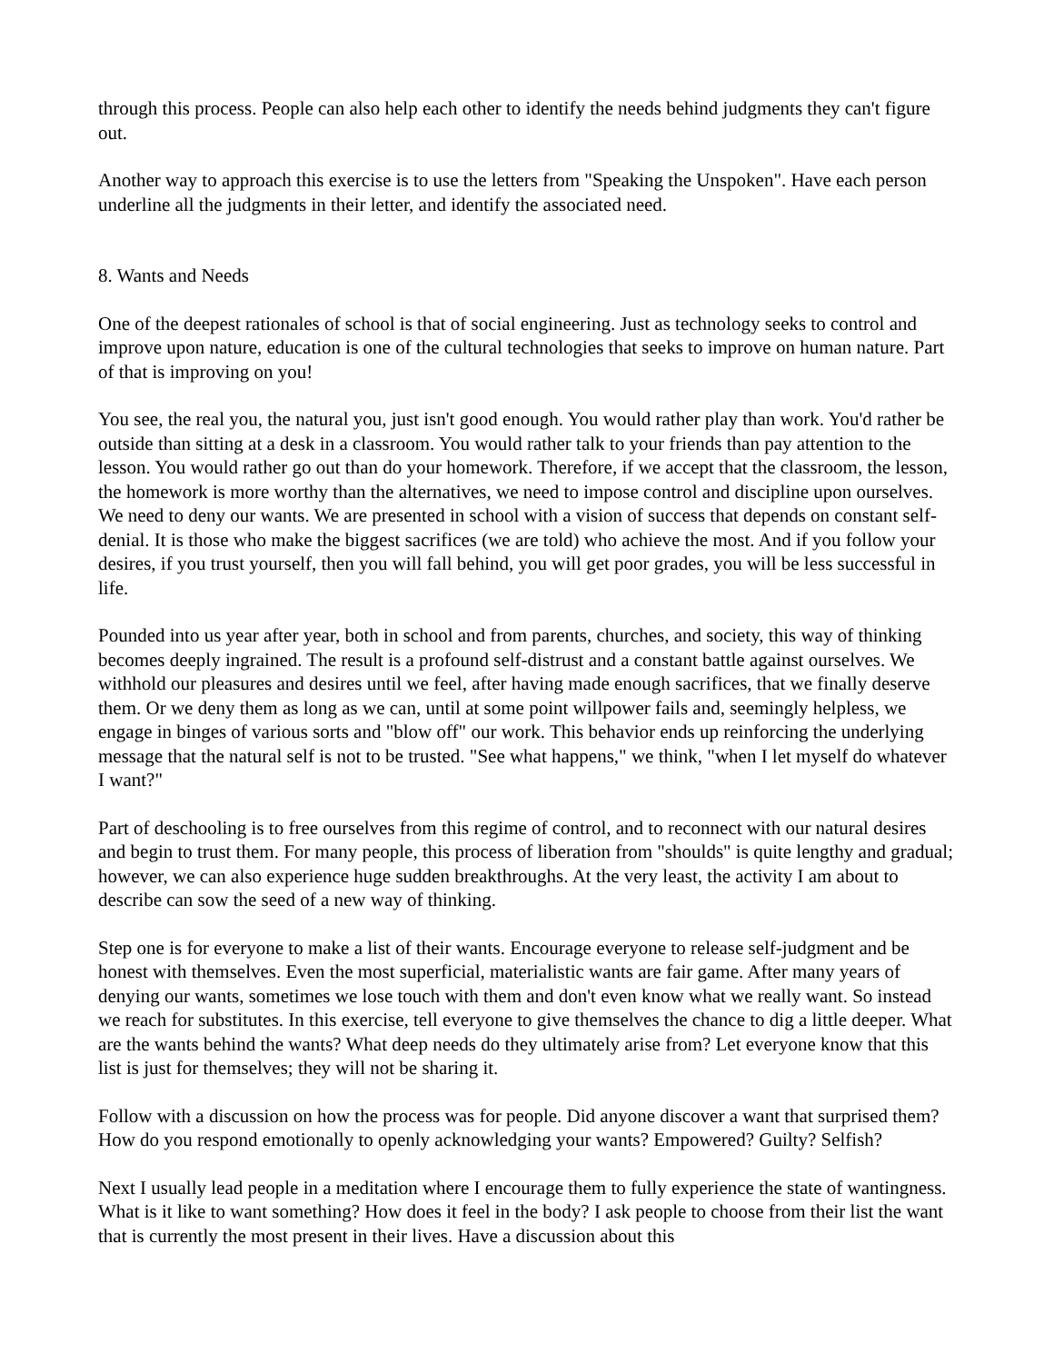through this process. People can also help each other to identify the needs behind judgments they can't figure out.
Another way to approach this exercise is to use the letters from "Speaking the Unspoken". Have each person underline all the judgments in their letter, and identify the associated need.
8. Wants and Needs
One of the deepest rationales of school is that of social engineering. Just as technology seeks to control and improve upon nature, education is one of the cultural technologies that seeks to improve on human nature. Part of that is improving on you!
You see, the real you, the natural you, just isn't good enough. You would rather play than work. You'd rather be outside than sitting at a desk in a classroom. You would rather talk to your friends than pay attention to the lesson. You would rather go out than do your homework. Therefore, if we accept that the classroom, the lesson, the homework is more worthy than the alternatives, we need to impose control and discipline upon ourselves. We need to deny our wants. We are presented in school with a vision of success that depends on constant self-denial. It is those who make the biggest sacrifices (we are told) who achieve the most. And if you follow your desires, if you trust yourself, then you will fall behind, you will get poor grades, you will be less successful in life.
Pounded into us year after year, both in school and from parents, churches, and society, this way of thinking becomes deeply ingrained. The result is a profound self-distrust and a constant battle against ourselves. We withhold our pleasures and desires until we feel, after having made enough sacrifices, that we finally deserve them. Or we deny them as long as we can, until at some point willpower fails and, seemingly helpless, we engage in binges of various sorts and "blow off" our work. This behavior ends up reinforcing the underlying message that the natural self is not to be trusted. "See what happens," we think, "when I let myself do whatever I want?"
Part of deschooling is to free ourselves from this regime of control, and to reconnect with our natural desires and begin to trust them. For many people, this process of liberation from "shoulds" is quite lengthy and gradual; however, we can also experience huge sudden breakthroughs. At the very least, the activity I am about to describe can sow the seed of a new way of thinking.
Step one is for everyone to make a list of their wants. Encourage everyone to release self-judgment and be honest with themselves. Even the most superficial, materialistic wants are fair game. After many years of denying our wants, sometimes we lose touch with them and don't even know what we really want. So instead we reach for substitutes. In this exercise, tell everyone to give themselves the chance to dig a little deeper. What are the wants behind the wants? What deep needs do they ultimately arise from? Let everyone know that this list is just for themselves; they will not be sharing it.
Follow with a discussion on how the process was for people. Did anyone discover a want that surprised them? How do you respond emotionally to openly acknowledging your wants? Empowered? Guilty? Selfish?
Next I usually lead people in a meditation where I encourage them to fully experience the state of wantingness. What is it like to want something? How does it feel in the body? I ask people to choose from their list the want that is currently the most present in their lives. Have a discussion about this